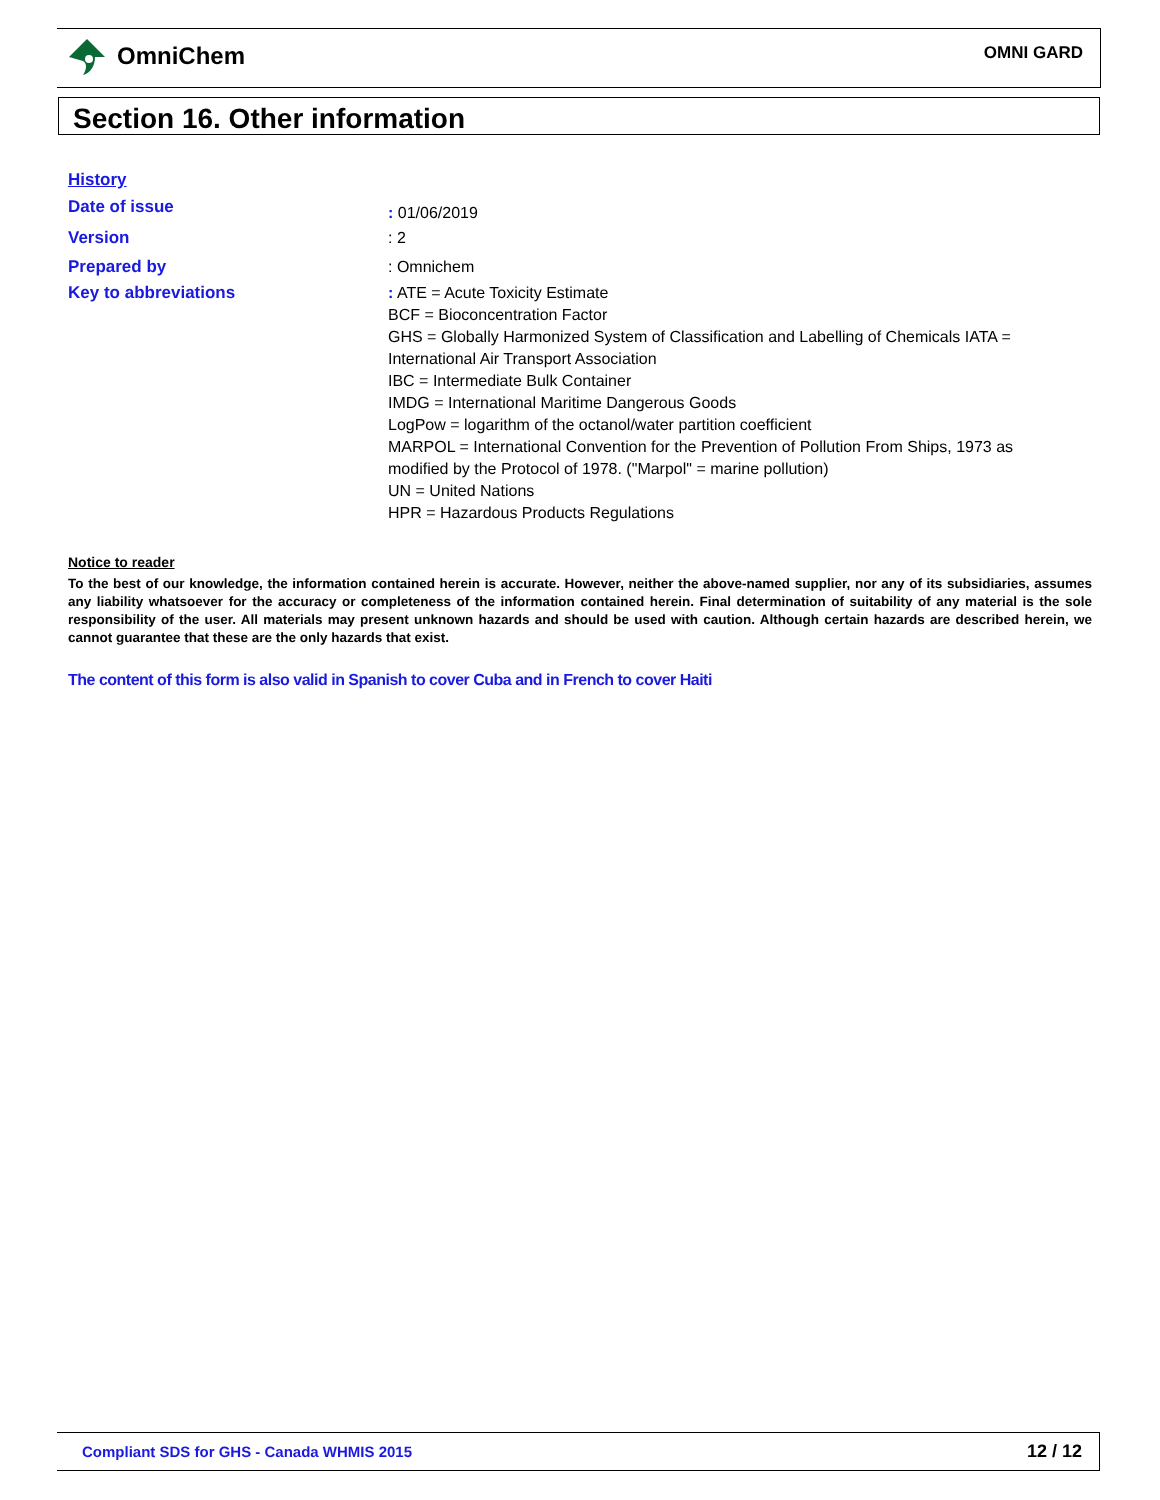OmniChem OMNI GARD
Section 16. Other information
History
Date of issue
: 01/06/2019
Version : 2
Prepared by : Omnichem
Key to abbreviations : ATE = Acute Toxicity Estimate
BCF = Bioconcentration Factor
GHS = Globally Harmonized System of Classification and Labelling of Chemicals IATA =
International Air Transport Association
IBC = Intermediate Bulk Container
IMDG = International Maritime Dangerous Goods
LogPow = logarithm of the octanol/water partition coefficient
MARPOL = International Convention for the Prevention of Pollution From Ships, 1973 as
modified by the Protocol of 1978. ("Marpol" = marine pollution)
UN = United Nations
HPR = Hazardous Products Regulations
Notice to reader
To the best of our knowledge, the information contained herein is accurate. However, neither the above-named supplier, nor any of its subsidiaries, assumes any liability whatsoever for the accuracy or completeness of the information contained herein. Final determination of suitability of any material is the sole responsibility of the user. All materials may present unknown hazards and should be used with caution. Although certain hazards are described herein, we cannot guarantee that these are the only hazards that exist.
The content of this form is also valid in Spanish to cover Cuba and in French to cover Haiti
Compliant SDS for GHS - Canada WHMIS 2015 12 / 12